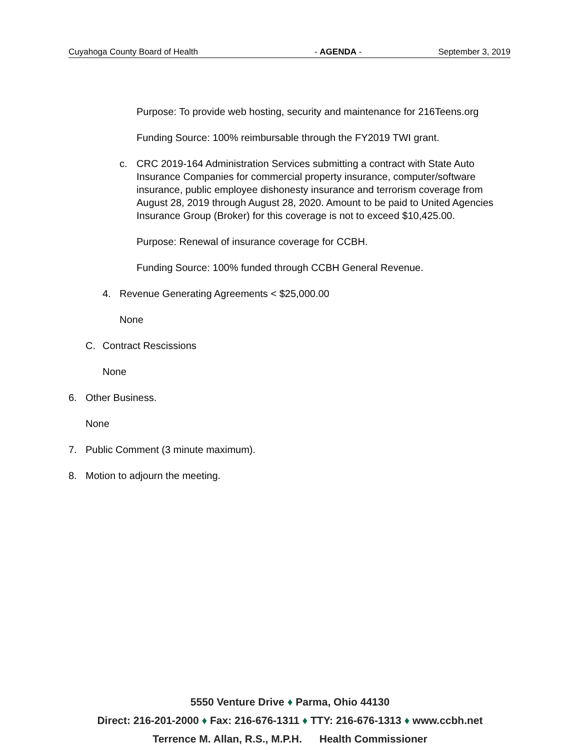Cuyahoga County Board of Health - AGENDA - September 3, 2019
Purpose: To provide web hosting, security and maintenance for 216Teens.org
Funding Source: 100% reimbursable through the FY2019 TWI grant.
c. CRC 2019-164 Administration Services submitting a contract with State Auto Insurance Companies for commercial property insurance, computer/software insurance, public employee dishonesty insurance and terrorism coverage from August 28, 2019 through August 28, 2020. Amount to be paid to United Agencies Insurance Group (Broker) for this coverage is not to exceed $10,425.00.
Purpose: Renewal of insurance coverage for CCBH.
Funding Source: 100% funded through CCBH General Revenue.
4. Revenue Generating Agreements < $25,000.00
None
C. Contract Rescissions
None
6. Other Business.
None
7. Public Comment (3 minute maximum).
8. Motion to adjourn the meeting.
5550 Venture Drive ♦ Parma, Ohio 44130
Direct: 216-201-2000 ♦ Fax: 216-676-1311 ♦ TTY: 216-676-1313 ♦ www.ccbh.net
Terrence M. Allan, R.S., M.P.H. Health Commissioner